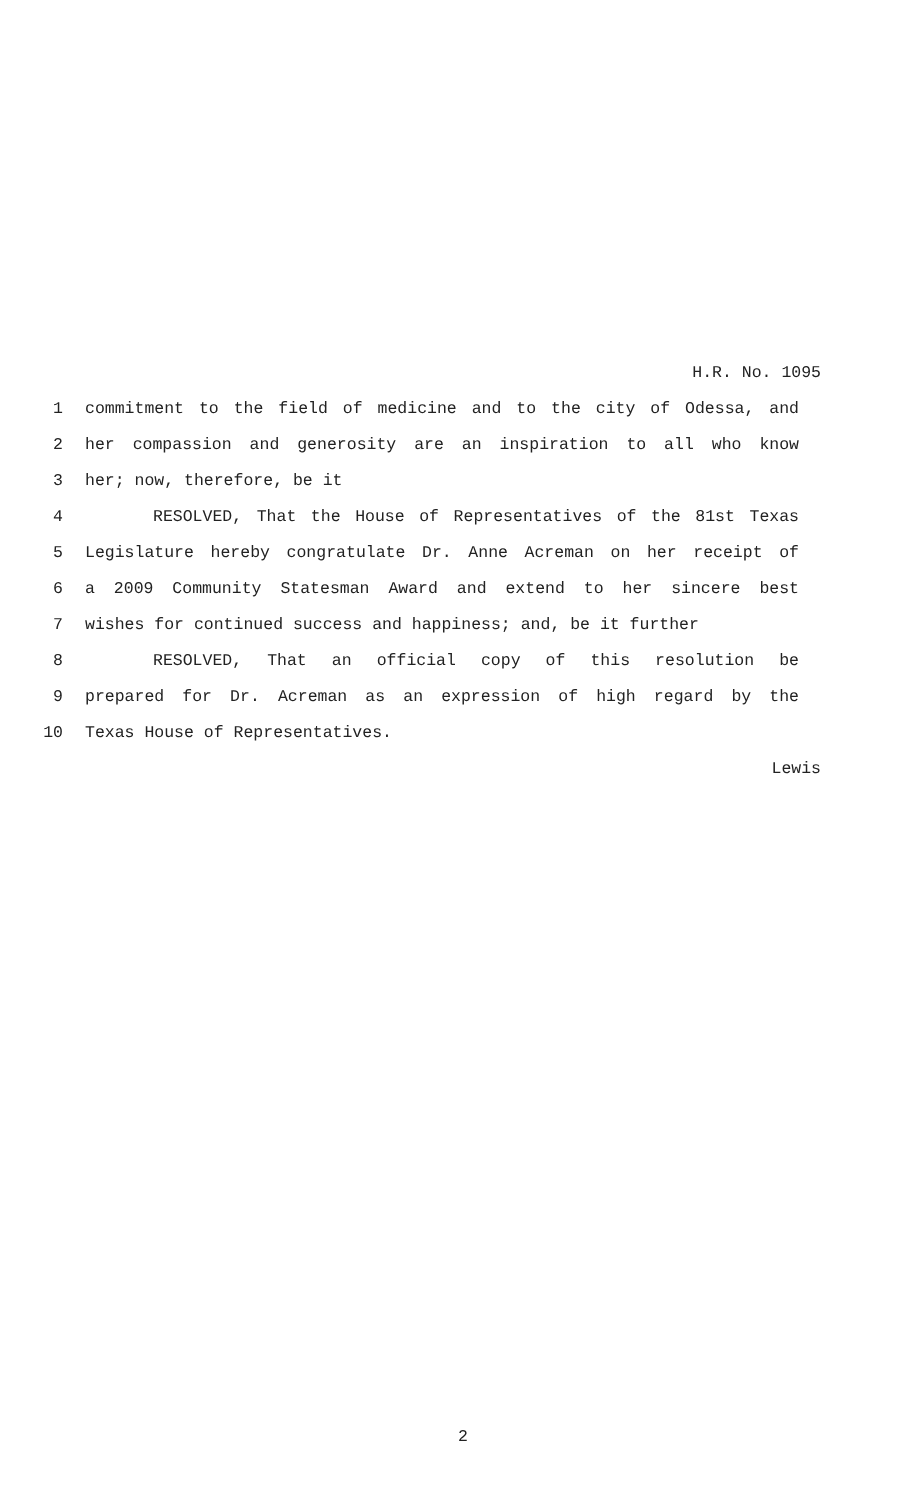H.R. No. 1095
1 commitment to the field of medicine and to the city of Odessa, and
2 her compassion and generosity are an inspiration to all who know
3 her; now, therefore, be it
4 RESOLVED, That the House of Representatives of the 81st Texas
5 Legislature hereby congratulate Dr. Anne Acreman on her receipt of
6 a 2009 Community Statesman Award and extend to her sincere best
7 wishes for continued success and happiness; and, be it further
8 RESOLVED, That an official copy of this resolution be
9 prepared for Dr. Acreman as an expression of high regard by the
10 Texas House of Representatives.
Lewis
2